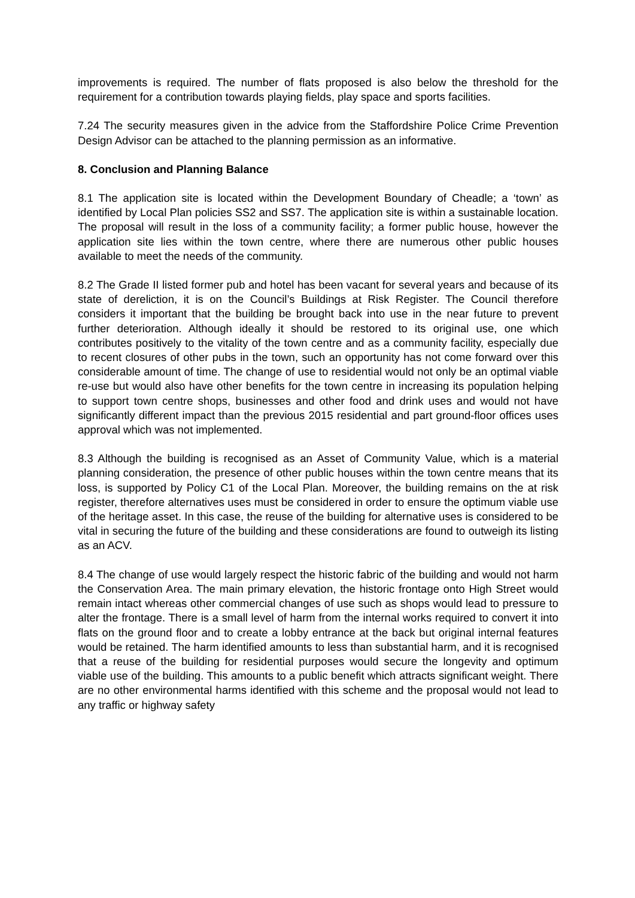improvements is required. The number of flats proposed is also below the threshold for the requirement for a contribution towards playing fields, play space and sports facilities.
7.24 The security measures given in the advice from the Staffordshire Police Crime Prevention Design Advisor can be attached to the planning permission as an informative.
8. Conclusion and Planning Balance
8.1 The application site is located within the Development Boundary of Cheadle; a ‘town’ as identified by Local Plan policies SS2 and SS7. The application site is within a sustainable location. The proposal will result in the loss of a community facility; a former public house, however the application site lies within the town centre, where there are numerous other public houses available to meet the needs of the community.
8.2 The Grade II listed former pub and hotel has been vacant for several years and because of its state of dereliction, it is on the Council’s Buildings at Risk Register. The Council therefore considers it important that the building be brought back into use in the near future to prevent further deterioration. Although ideally it should be restored to its original use, one which contributes positively to the vitality of the town centre and as a community facility, especially due to recent closures of other pubs in the town, such an opportunity has not come forward over this considerable amount of time. The change of use to residential would not only be an optimal viable re-use but would also have other benefits for the town centre in increasing its population helping to support town centre shops, businesses and other food and drink uses and would not have significantly different impact than the previous 2015 residential and part ground-floor offices uses approval which was not implemented.
8.3 Although the building is recognised as an Asset of Community Value, which is a material planning consideration, the presence of other public houses within the town centre means that its loss, is supported by Policy C1 of the Local Plan. Moreover, the building remains on the at risk register, therefore alternatives uses must be considered in order to ensure the optimum viable use of the heritage asset. In this case, the reuse of the building for alternative uses is considered to be vital in securing the future of the building and these considerations are found to outweigh its listing as an ACV.
8.4 The change of use would largely respect the historic fabric of the building and would not harm the Conservation Area. The main primary elevation, the historic frontage onto High Street would remain intact whereas other commercial changes of use such as shops would lead to pressure to alter the frontage. There is a small level of harm from the internal works required to convert it into flats on the ground floor and to create a lobby entrance at the back but original internal features would be retained. The harm identified amounts to less than substantial harm, and it is recognised that a reuse of the building for residential purposes would secure the longevity and optimum viable use of the building. This amounts to a public benefit which attracts significant weight. There are no other environmental harms identified with this scheme and the proposal would not lead to any traffic or highway safety